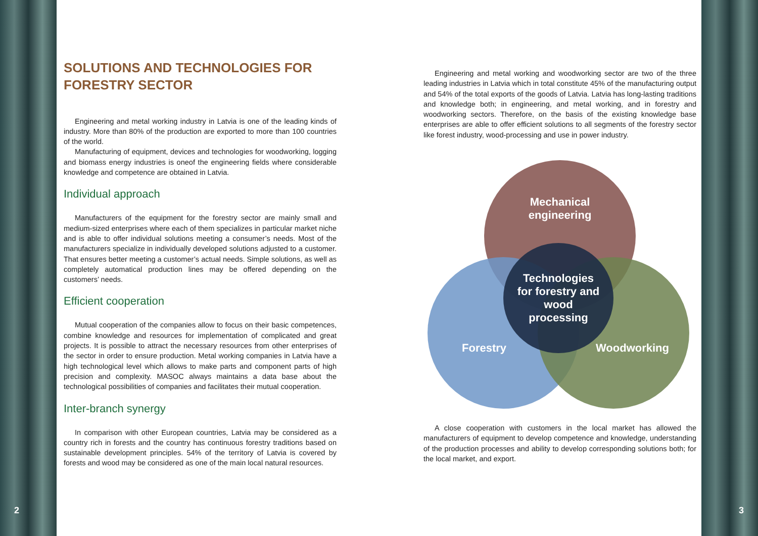2 3
SOLUTIONS AND TECHNOLOGIES FOR FORESTRY SECTOR
Engineering and metal working industry in Latvia is one of the leading kinds of industry. More than 80% of the production are exported to more than 100 countries of the world.
Manufacturing of equipment, devices and technologies for woodworking, logging and biomass energy industries is oneof the engineering fields where considerable knowledge and competence are obtained in Latvia.
Individual approach
Manufacturers of the equipment for the forestry sector are mainly small and medium-sized enterprises where each of them specializes in particular market niche and is able to offer individual solutions meeting a consumer’s needs. Most of the manufacturers specialize in individually developed solutions adjusted to a customer. That ensures better meeting a customer’s actual needs. Simple solutions, as well as completely automatical production lines may be offered depending on the customers’ needs.
Efficient cooperation
Mutual cooperation of the companies allow to focus on their basic competences, combine knowledge and resources for implementation of complicated and great projects. It is possible to attract the necessary resources from other enterprises of the sector in order to ensure production. Metal working companies in Latvia have a high technological level which allows to make parts and component parts of high precision and complexity. MASOC always maintains a data base about the technological possibilities of companies and facilitates their mutual cooperation.
Inter-branch synergy
In comparison with other European countries, Latvia may be considered as a country rich in forests and the country has continuous forestry traditions based on sustainable development principles. 54% of the territory of Latvia is covered by forests and wood may be considered as one of the main local natural resources.
Engineering and metal working and woodworking sector are two of the three leading industries in Latvia which in total constitute 45% of the manufacturing output and 54% of the total exports of the goods of Latvia. Latvia has long-lasting traditions and knowledge both; in engineering, and metal working, and in forestry and woodworking sectors. Therefore, on the basis of the existing knowledge base enterprises are able to offer efficient solutions to all segments of the forestry sector like forest industry, wood-processing and use in power industry.
Mechanical
engineering
Forestry Woodworking
Technologies
for forestry and
wood
processing
A close cooperation with customers in the local market has allowed the manufacturers of equipment to develop competence and knowledge, understanding of the production processes and ability to develop corresponding solutions both; for the local market, and export.